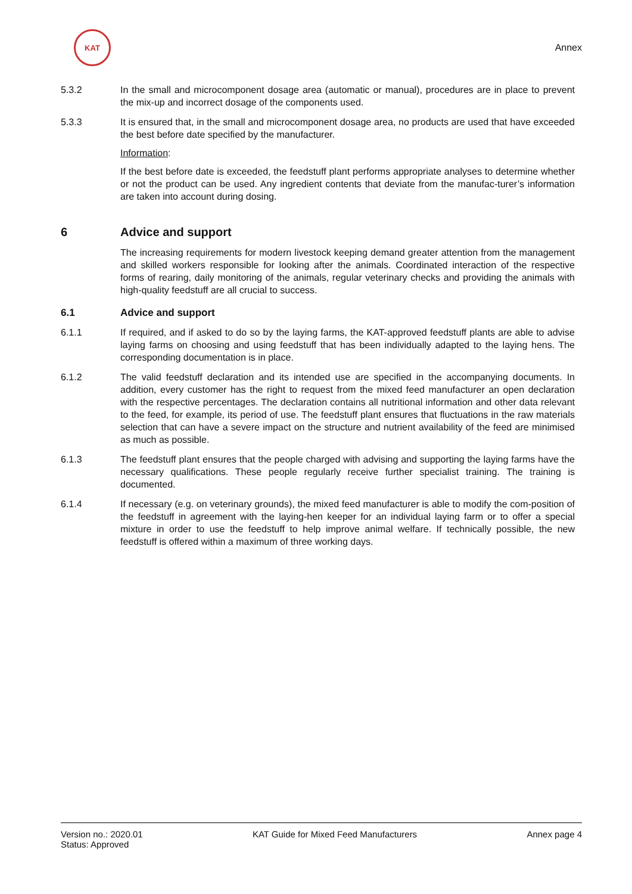KAT
Annex
5.3.2 In the small and microcomponent dosage area (automatic or manual), procedures are in place to prevent the mix-up and incorrect dosage of the components used.
5.3.3 It is ensured that, in the small and microcomponent dosage area, no products are used that have exceeded the best before date specified by the manufacturer.
Information:
If the best before date is exceeded, the feedstuff plant performs appropriate analyses to determine whether or not the product can be used. Any ingredient contents that deviate from the manufac-turer’s information are taken into account during dosing.
6 Advice and support
The increasing requirements for modern livestock keeping demand greater attention from the management and skilled workers responsible for looking after the animals. Coordinated interaction of the respective forms of rearing, daily monitoring of the animals, regular veterinary checks and providing the animals with high-quality feedstuff are all crucial to success.
6.1 Advice and support
6.1.1 If required, and if asked to do so by the laying farms, the KAT-approved feedstuff plants are able to advise laying farms on choosing and using feedstuff that has been individually adapted to the laying hens. The corresponding documentation is in place.
6.1.2 The valid feedstuff declaration and its intended use are specified in the accompanying documents. In addition, every customer has the right to request from the mixed feed manufacturer an open declaration with the respective percentages. The declaration contains all nutritional information and other data relevant to the feed, for example, its period of use. The feedstuff plant ensures that fluctuations in the raw materials selection that can have a severe impact on the structure and nutrient availability of the feed are minimised as much as possible.
6.1.3 The feedstuff plant ensures that the people charged with advising and supporting the laying farms have the necessary qualifications. These people regularly receive further specialist training. The training is documented.
6.1.4 If necessary (e.g. on veterinary grounds), the mixed feed manufacturer is able to modify the com-position of the feedstuff in agreement with the laying-hen keeper for an individual laying farm or to offer a special mixture in order to use the feedstuff to help improve animal welfare. If technically possible, the new feedstuff is offered within a maximum of three working days.
Version no.: 2020.01
Status: Approved
KAT Guide for Mixed Feed Manufacturers
Annex page 4